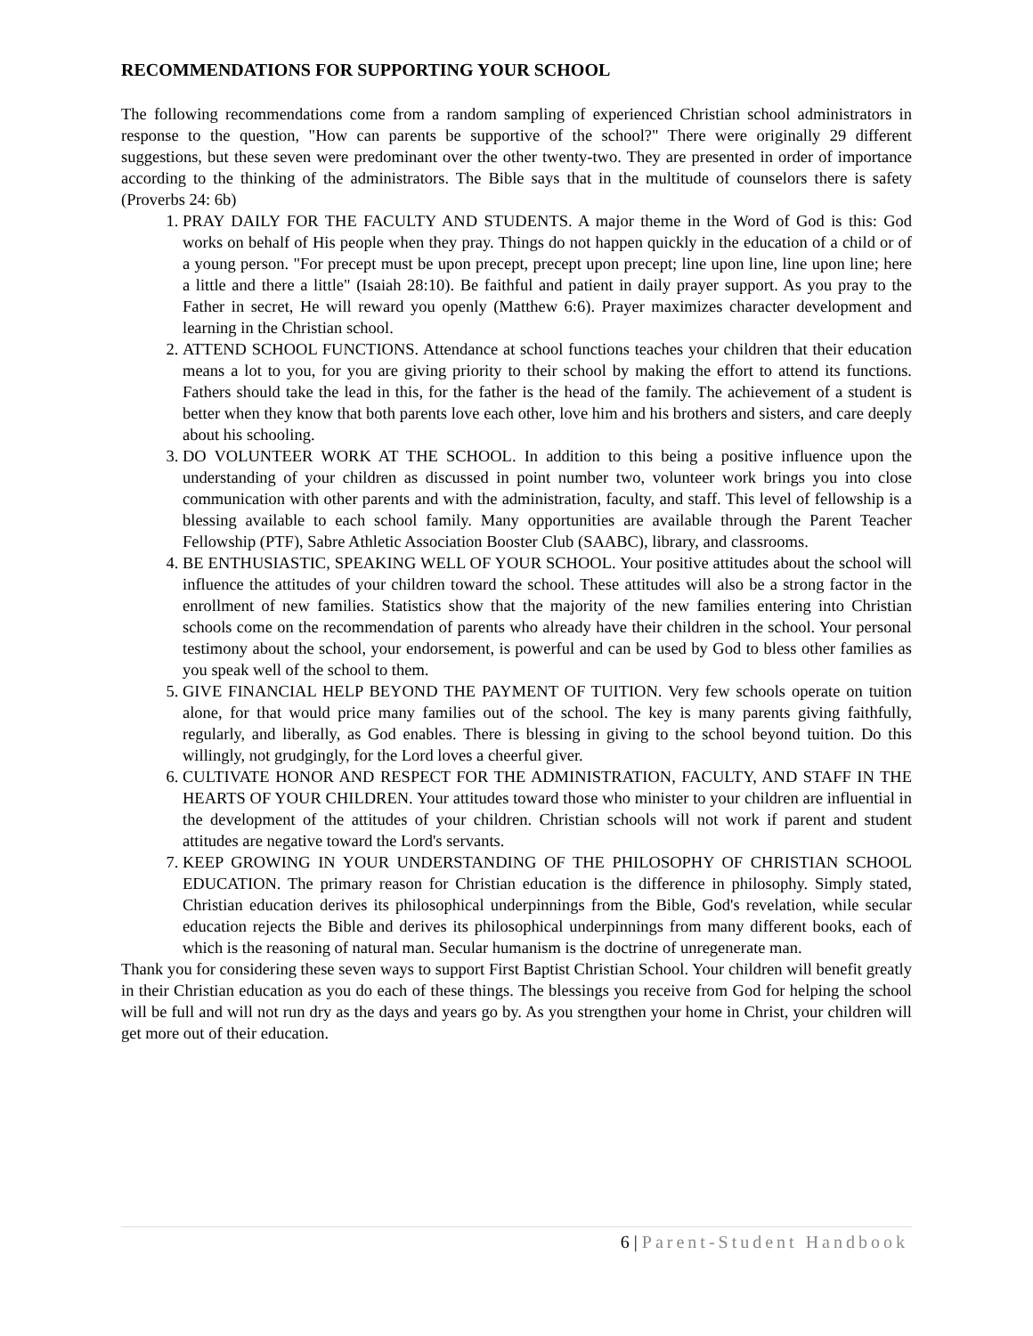RECOMMENDATIONS FOR SUPPORTING YOUR SCHOOL
The following recommendations come from a random sampling of experienced Christian school administrators in response to the question, "How can parents be supportive of the school?" There were originally 29 different suggestions, but these seven were predominant over the other twenty-two. They are presented in order of importance according to the thinking of the administrators. The Bible says that in the multitude of counselors there is safety (Proverbs 24: 6b)
1. PRAY DAILY FOR THE FACULTY AND STUDENTS. A major theme in the Word of God is this: God works on behalf of His people when they pray. Things do not happen quickly in the education of a child or of a young person. "For precept must be upon precept, precept upon precept; line upon line, line upon line; here a little and there a little" (Isaiah 28:10). Be faithful and patient in daily prayer support. As you pray to the Father in secret, He will reward you openly (Matthew 6:6). Prayer maximizes character development and learning in the Christian school.
2. ATTEND SCHOOL FUNCTIONS. Attendance at school functions teaches your children that their education means a lot to you, for you are giving priority to their school by making the effort to attend its functions. Fathers should take the lead in this, for the father is the head of the family. The achievement of a student is better when they know that both parents love each other, love him and his brothers and sisters, and care deeply about his schooling.
3. DO VOLUNTEER WORK AT THE SCHOOL. In addition to this being a positive influence upon the understanding of your children as discussed in point number two, volunteer work brings you into close communication with other parents and with the administration, faculty, and staff. This level of fellowship is a blessing available to each school family. Many opportunities are available through the Parent Teacher Fellowship (PTF), Sabre Athletic Association Booster Club (SAABC), library, and classrooms.
4. BE ENTHUSIASTIC, SPEAKING WELL OF YOUR SCHOOL. Your positive attitudes about the school will influence the attitudes of your children toward the school. These attitudes will also be a strong factor in the enrollment of new families. Statistics show that the majority of the new families entering into Christian schools come on the recommendation of parents who already have their children in the school. Your personal testimony about the school, your endorsement, is powerful and can be used by God to bless other families as you speak well of the school to them.
5. GIVE FINANCIAL HELP BEYOND THE PAYMENT OF TUITION. Very few schools operate on tuition alone, for that would price many families out of the school. The key is many parents giving faithfully, regularly, and liberally, as God enables. There is blessing in giving to the school beyond tuition. Do this willingly, not grudgingly, for the Lord loves a cheerful giver.
6. CULTIVATE HONOR AND RESPECT FOR THE ADMINISTRATION, FACULTY, AND STAFF IN THE HEARTS OF YOUR CHILDREN. Your attitudes toward those who minister to your children are influential in the development of the attitudes of your children. Christian schools will not work if parent and student attitudes are negative toward the Lord's servants.
7. KEEP GROWING IN YOUR UNDERSTANDING OF THE PHILOSOPHY OF CHRISTIAN SCHOOL EDUCATION. The primary reason for Christian education is the difference in philosophy. Simply stated, Christian education derives its philosophical underpinnings from the Bible, God's revelation, while secular education rejects the Bible and derives its philosophical underpinnings from many different books, each of which is the reasoning of natural man. Secular humanism is the doctrine of unregenerate man.
Thank you for considering these seven ways to support First Baptist Christian School. Your children will benefit greatly in their Christian education as you do each of these things. The blessings you receive from God for helping the school will be full and will not run dry as the days and years go by. As you strengthen your home in Christ, your children will get more out of their education.
6 | Parent-Student Handbook